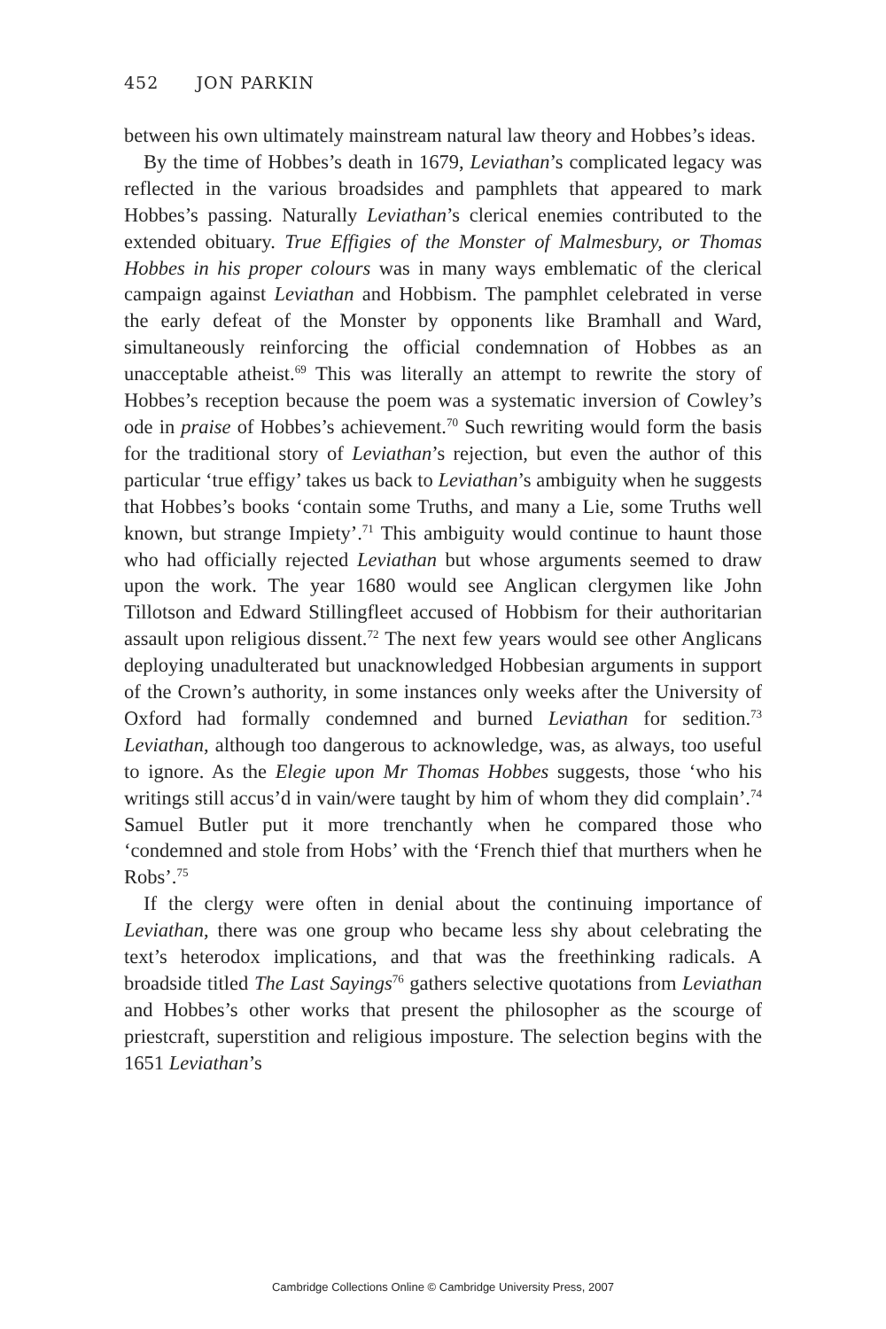452 JON PARKIN
between his own ultimately mainstream natural law theory and Hobbes’s ideas.
By the time of Hobbes’s death in 1679, Leviathan’s complicated legacy was reflected in the various broadsides and pamphlets that appeared to mark Hobbes’s passing. Naturally Leviathan’s clerical enemies contributed to the extended obituary. True Effigies of the Monster of Malmesbury, or Thomas Hobbes in his proper colours was in many ways emblematic of the clerical campaign against Leviathan and Hobbism. The pamphlet celebrated in verse the early defeat of the Monster by opponents like Bramhall and Ward, simultaneously reinforcing the official condemnation of Hobbes as an unacceptable atheist.<sup>69</sup> This was literally an attempt to rewrite the story of Hobbes’s reception because the poem was a systematic inversion of Cowley’s ode in praise of Hobbes’s achievement.<sup>70</sup> Such rewriting would form the basis for the traditional story of Leviathan’s rejection, but even the author of this particular ‘true effigy’ takes us back to Leviathan’s ambiguity when he suggests that Hobbes’s books ‘contain some Truths, and many a Lie, some Truths well known, but strange Impiety’.<sup>71</sup> This ambiguity would continue to haunt those who had officially rejected Leviathan but whose arguments seemed to draw upon the work. The year 1680 would see Anglican clergymen like John Tillotson and Edward Stillingfleet accused of Hobbism for their authoritarian assault upon religious dissent.<sup>72</sup> The next few years would see other Anglicans deploying unadulterated but unacknowledged Hobbesian arguments in support of the Crown’s authority, in some instances only weeks after the University of Oxford had formally condemned and burned Leviathan for sedition.<sup>73</sup> Leviathan, although too dangerous to acknowledge, was, as always, too useful to ignore. As the Elegie upon Mr Thomas Hobbes suggests, those ‘who his writings still accus’d in vain/were taught by him of whom they did complain’.<sup>74</sup> Samuel Butler put it more trenchantly when he compared those who ‘condemned and stole from Hobs’ with the ‘French thief that murthers when he Robs’.<sup>75</sup>
If the clergy were often in denial about the continuing importance of Leviathan, there was one group who became less shy about celebrating the text’s heterodox implications, and that was the freethinking radicals. A broadside titled The Last Sayings<sup>76</sup> gathers selective quotations from Leviathan and Hobbes’s other works that present the philosopher as the scourge of priestcraft, superstition and religious imposture. The selection begins with the 1651 Leviathan’s
Cambridge Collections Online © Cambridge University Press, 2007